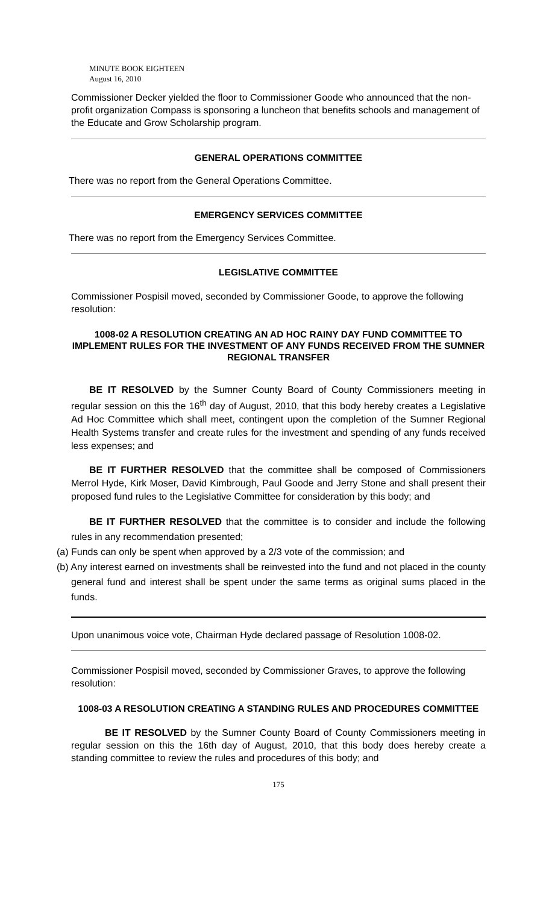MINUTE BOOK EIGHTEEN
August 16, 2010
Commissioner Decker yielded the floor to Commissioner Goode who announced that the non-profit organization Compass is sponsoring a luncheon that benefits schools and management of the Educate and Grow Scholarship program.
GENERAL OPERATIONS COMMITTEE
There was no report from the General Operations Committee.
EMERGENCY SERVICES COMMITTEE
There was no report from the Emergency Services Committee.
LEGISLATIVE COMMITTEE
Commissioner Pospisil moved, seconded by Commissioner Goode, to approve the following resolution:
1008-02 A RESOLUTION CREATING AN AD HOC RAINY DAY FUND COMMITTEE TO IMPLEMENT RULES FOR THE INVESTMENT OF ANY FUNDS RECEIVED FROM THE SUMNER REGIONAL TRANSFER
BE IT RESOLVED by the Sumner County Board of County Commissioners meeting in regular session on this the 16<sup>th</sup> day of August, 2010, that this body hereby creates a Legislative Ad Hoc Committee which shall meet, contingent upon the completion of the Sumner Regional Health Systems transfer and create rules for the investment and spending of any funds received less expenses; and
BE IT FURTHER RESOLVED that the committee shall be composed of Commissioners Merrol Hyde, Kirk Moser, David Kimbrough, Paul Goode and Jerry Stone and shall present their proposed fund rules to the Legislative Committee for consideration by this body; and
BE IT FURTHER RESOLVED that the committee is to consider and include the following rules in any recommendation presented;
(a) Funds can only be spent when approved by a 2/3 vote of the commission; and
(b) Any interest earned on investments shall be reinvested into the fund and not placed in the county general fund and interest shall be spent under the same terms as original sums placed in the funds.
Upon unanimous voice vote, Chairman Hyde declared passage of Resolution 1008-02.
Commissioner Pospisil moved, seconded by Commissioner Graves, to approve the following resolution:
1008-03 A RESOLUTION CREATING A STANDING RULES AND PROCEDURES COMMITTEE
BE IT RESOLVED by the Sumner County Board of County Commissioners meeting in regular session on this the 16th day of August, 2010, that this body does hereby create a standing committee to review the rules and procedures of this body; and
175